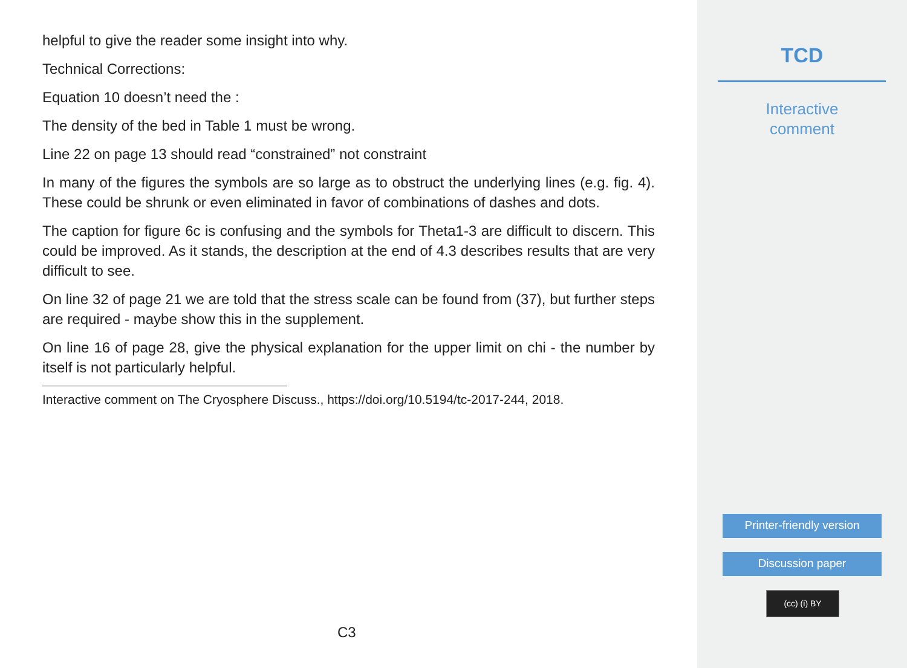helpful to give the reader some insight into why.
Technical Corrections:
Equation 10 doesn’t need the :
The density of the bed in Table 1 must be wrong.
Line 22 on page 13 should read “constrained” not constraint
In many of the figures the symbols are so large as to obstruct the underlying lines (e.g. fig. 4). These could be shrunk or even eliminated in favor of combinations of dashes and dots.
The caption for figure 6c is confusing and the symbols for Theta1-3 are difficult to discern. This could be improved. As it stands, the description at the end of 4.3 describes results that are very difficult to see.
On line 32 of page 21 we are told that the stress scale can be found from (37), but further steps are required - maybe show this in the supplement.
On line 16 of page 28, give the physical explanation for the upper limit on chi - the number by itself is not particularly helpful.
Interactive comment on The Cryosphere Discuss., https://doi.org/10.5194/tc-2017-244, 2018.
C3
TCD
Interactive
comment
Printer-friendly version
Discussion paper
(cc) (i) BY